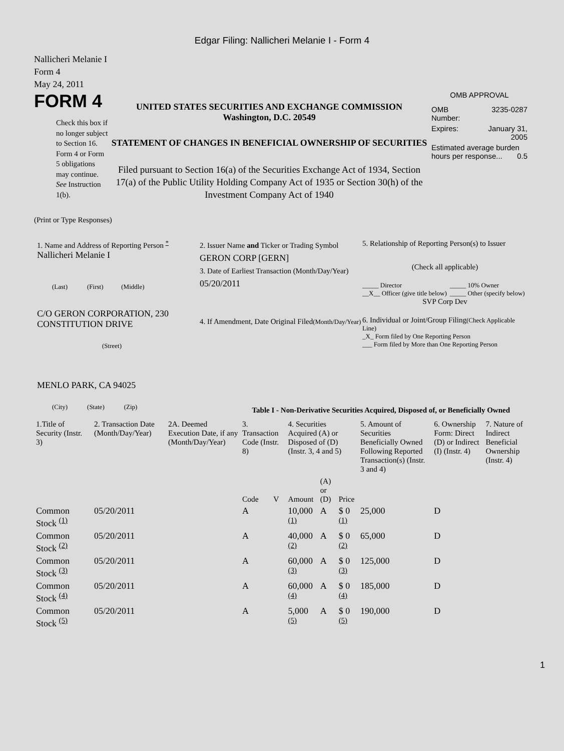Edgar Filing: Nallicheri Melanie I - Form 4
Nallicheri Melanie I
Form 4
May 24, 2011
FORM 4
Check this box if no longer subject to Section 16. Form 4 or Form 5 obligations may continue. See Instruction 1(b).
UNITED STATES SECURITIES AND EXCHANGE COMMISSION
Washington, D.C. 20549
STATEMENT OF CHANGES IN BENEFICIAL OWNERSHIP OF SECURITIES
Filed pursuant to Section 16(a) of the Securities Exchange Act of 1934, Section 17(a) of the Public Utility Holding Company Act of 1935 or Section 30(h) of the Investment Company Act of 1940
OMB APPROVAL
| OMB Number: | 3235-0287 |
| Expires: | January 31, 2005 |
| Estimated average burden hours per response... 0.5 | |
(Print or Type Responses)
1. Name and Address of Reporting Person <sup>*</sup>
Nallicheri Melanie I
(Last) (First) (Middle)
C/O GERON CORPORATION, 230 CONSTITUTION DRIVE
(Street)
MENLO PARK, CA 94025
(City) (State) (Zip)
2. Issuer Name and Ticker or Trading Symbol
GERON CORP [GERN]
3. Date of Earliest Transaction (Month/Day/Year)
05/20/2011
4. If Amendment, Date Original Filed(Month/Day/Year)
5. Relationship of Reporting Person(s) to Issuer
(Check all applicable)
| _____ Director | _____ 10% Owner |
| __X__ Officer (give title below) | _____ Other (specify below) |
SVP Corp Dev
6. Individual or Joint/Group Filing(Check Applicable Line)
_X_ Form filed by One Reporting Person
___ Form filed by More than One Reporting Person
Table I - Non-Derivative Securities Acquired, Disposed of, or Beneficially Owned
| 1.Title of Security (Instr. 3) | 2. Transaction Date (Month/Day/Year) | 2A. Deemed Execution Date, if any (Month/Day/Year) | 3. Transaction Code (Instr. 8) | | 4. Securities Acquired (A) or Disposed of (D) (Instr. 3, 4 and 5) | | | 5. Amount of Securities Beneficially Owned Following Reported Transaction(s) (Instr. 3 and 4) | 6. Ownership Form: Direct (D) or Indirect (I) (Instr. 4) | 7. Nature of Indirect Beneficial Ownership (Instr. 4) |
| --- | --- | --- | --- | --- | --- | --- | --- | --- | --- | --- |
| | | | Code | V | Amount | (A) or (D) | Price | | | |
| Common Stock <sup>(1)</sup> | 05/20/2011 | | A | | 10,000 <sup>(1)</sup> | A | $ 0 <sup>(1)</sup> | 25,000 | D | |
| Common Stock <sup>(2)</sup> | 05/20/2011 | | A | | 40,000 <sup>(2)</sup> | A | $ 0 <sup>(2)</sup> | 65,000 | D | |
| Common Stock <sup>(3)</sup> | 05/20/2011 | | A | | 60,000 <sup>(3)</sup> | A | $ 0 <sup>(3)</sup> | 125,000 | D | |
| Common Stock <sup>(4)</sup> | 05/20/2011 | | A | | 60,000 <sup>(4)</sup> | A | $ 0 <sup>(4)</sup> | 185,000 | D | |
| Common Stock <sup>(5)</sup> | 05/20/2011 | | A | | 5,000 <sup>(5)</sup> | A | $ 0 <sup>(5)</sup> | 190,000 | D | |
1